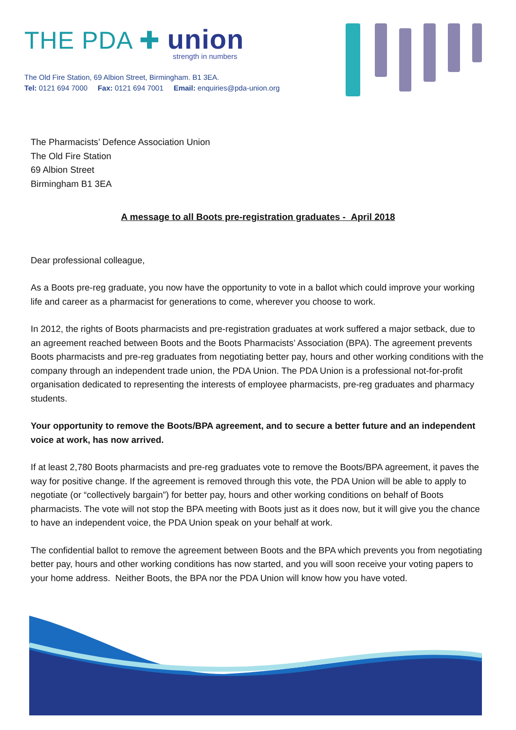THE PDA ✚ union
strength in numbers
The Old Fire Station, 69 Albion Street, Birmingham. B1 3EA.
Tel: 0121 694 7000 Fax: 0121 694 7001 Email: enquiries@pda-union.org
The Pharmacists’ Defence Association Union
The Old Fire Station
69 Albion Street
Birmingham B1 3EA
A message to all Boots pre-registration graduates - April 2018
Dear professional colleague,
As a Boots pre-reg graduate, you now have the opportunity to vote in a ballot which could improve your working life and career as a pharmacist for generations to come, wherever you choose to work.
In 2012, the rights of Boots pharmacists and pre-registration graduates at work suffered a major setback, due to an agreement reached between Boots and the Boots Pharmacists’ Association (BPA). The agreement prevents Boots pharmacists and pre-reg graduates from negotiating better pay, hours and other working conditions with the company through an independent trade union, the PDA Union. The PDA Union is a professional not-for-profit organisation dedicated to representing the interests of employee pharmacists, pre-reg graduates and pharmacy students.
Your opportunity to remove the Boots/BPA agreement, and to secure a better future and an independent voice at work, has now arrived.
If at least 2,780 Boots pharmacists and pre-reg graduates vote to remove the Boots/BPA agreement, it paves the way for positive change. If the agreement is removed through this vote, the PDA Union will be able to apply to negotiate (or “collectively bargain”) for better pay, hours and other working conditions on behalf of Boots pharmacists. The vote will not stop the BPA meeting with Boots just as it does now, but it will give you the chance to have an independent voice, the PDA Union speak on your behalf at work.
The confidential ballot to remove the agreement between Boots and the BPA which prevents you from negotiating better pay, hours and other working conditions has now started, and you will soon receive your voting papers to your home address. Neither Boots, the BPA nor the PDA Union will know how you have voted.